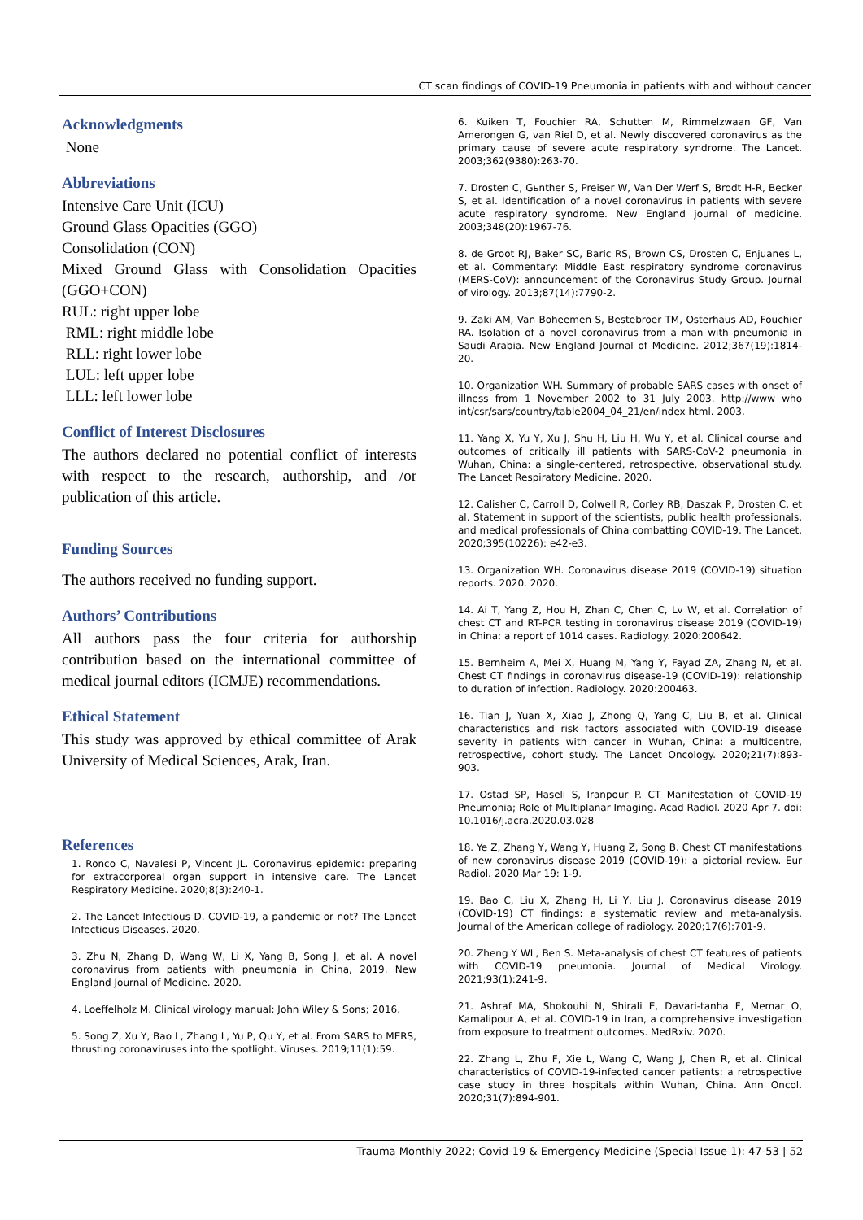CT scan findings of COVID-19 Pneumonia in patients with and without cancer
Acknowledgments
None
Abbreviations
Intensive Care Unit (ICU)
Ground Glass Opacities (GGO)
Consolidation (CON)
Mixed Ground Glass with Consolidation Opacities (GGO+CON)
RUL: right upper lobe
RML: right middle lobe
RLL: right lower lobe
LUL: left upper lobe
LLL: left lower lobe
Conflict of Interest Disclosures
The authors declared no potential conflict of interests with respect to the research, authorship, and /or publication of this article.
Funding Sources
The authors received no funding support.
Authors’ Contributions
All authors pass the four criteria for authorship contribution based on the international committee of medical journal editors (ICMJE) recommendations.
Ethical Statement
This study was approved by ethical committee of Arak University of Medical Sciences, Arak, Iran.
References
1. Ronco C, Navalesi P, Vincent JL. Coronavirus epidemic: preparing for extracorporeal organ support in intensive care. The Lancet Respiratory Medicine. 2020;8(3):240-1.
2. The Lancet Infectious D. COVID-19, a pandemic or not? The Lancet Infectious Diseases. 2020.
3. Zhu N, Zhang D, Wang W, Li X, Yang B, Song J, et al. A novel coronavirus from patients with pneumonia in China, 2019. New England Journal of Medicine. 2020.
4. Loeffelholz M. Clinical virology manual: John Wiley & Sons; 2016.
5. Song Z, Xu Y, Bao L, Zhang L, Yu P, Qu Y, et al. From SARS to MERS, thrusting coronaviruses into the spotlight. Viruses. 2019;11(1):59.
6. Kuiken T, Fouchier RA, Schutten M, Rimmelzwaan GF, Van Amerongen G, van Riel D, et al. Newly discovered coronavirus as the primary cause of severe acute respiratory syndrome. The Lancet. 2003;362(9380):263-70.
7. Drosten C, Gьnther S, Preiser W, Van Der Werf S, Brodt H-R, Becker S, et al. Identification of a novel coronavirus in patients with severe acute respiratory syndrome. New England journal of medicine. 2003;348(20):1967-76.
8. de Groot RJ, Baker SC, Baric RS, Brown CS, Drosten C, Enjuanes L, et al. Commentary: Middle East respiratory syndrome coronavirus (MERS-CoV): announcement of the Coronavirus Study Group. Journal of virology. 2013;87(14):7790-2.
9. Zaki AM, Van Boheemen S, Bestebroer TM, Osterhaus AD, Fouchier RA. Isolation of a novel coronavirus from a man with pneumonia in Saudi Arabia. New England Journal of Medicine. 2012;367(19):1814-20.
10. Organization WH. Summary of probable SARS cases with onset of illness from 1 November 2002 to 31 July 2003. http://www who int/csr/sars/country/table2004_04_21/en/index html. 2003.
11. Yang X, Yu Y, Xu J, Shu H, Liu H, Wu Y, et al. Clinical course and outcomes of critically ill patients with SARS-CoV-2 pneumonia in Wuhan, China: a single-centered, retrospective, observational study. The Lancet Respiratory Medicine. 2020.
12. Calisher C, Carroll D, Colwell R, Corley RB, Daszak P, Drosten C, et al. Statement in support of the scientists, public health professionals, and medical professionals of China combatting COVID-19. The Lancet. 2020;395(10226): e42-e3.
13. Organization WH. Coronavirus disease 2019 (COVID-19) situation reports. 2020. 2020.
14. Ai T, Yang Z, Hou H, Zhan C, Chen C, Lv W, et al. Correlation of chest CT and RT-PCR testing in coronavirus disease 2019 (COVID-19) in China: a report of 1014 cases. Radiology. 2020:200642.
15. Bernheim A, Mei X, Huang M, Yang Y, Fayad ZA, Zhang N, et al. Chest CT findings in coronavirus disease-19 (COVID-19): relationship to duration of infection. Radiology. 2020:200463.
16. Tian J, Yuan X, Xiao J, Zhong Q, Yang C, Liu B, et al. Clinical characteristics and risk factors associated with COVID-19 disease severity in patients with cancer in Wuhan, China: a multicentre, retrospective, cohort study. The Lancet Oncology. 2020;21(7):893-903.
17. Ostad SP, Haseli S, Iranpour P. CT Manifestation of COVID-19 Pneumonia; Role of Multiplanar Imaging. Acad Radiol. 2020 Apr 7. doi: 10.1016/j.acra.2020.03.028
18. Ye Z, Zhang Y, Wang Y, Huang Z, Song B. Chest CT manifestations of new coronavirus disease 2019 (COVID-19): a pictorial review. Eur Radiol. 2020 Mar 19: 1-9.
19. Bao C, Liu X, Zhang H, Li Y, Liu J. Coronavirus disease 2019 (COVID-19) CT findings: a systematic review and meta-analysis. Journal of the American college of radiology. 2020;17(6):701-9.
20. Zheng Y WL, Ben S. Meta-analysis of chest CT features of patients with COVID-19 pneumonia. Journal of Medical Virology. 2021;93(1):241-9.
21. Ashraf MA, Shokouhi N, Shirali E, Davari-tanha F, Memar O, Kamalipour A, et al. COVID-19 in Iran, a comprehensive investigation from exposure to treatment outcomes. MedRxiv. 2020.
22. Zhang L, Zhu F, Xie L, Wang C, Wang J, Chen R, et al. Clinical characteristics of COVID-19-infected cancer patients: a retrospective case study in three hospitals within Wuhan, China. Ann Oncol. 2020;31(7):894-901.
Trauma Monthly 2022; Covid-19 & Emergency Medicine (Special Issue 1): 47-53 | 52